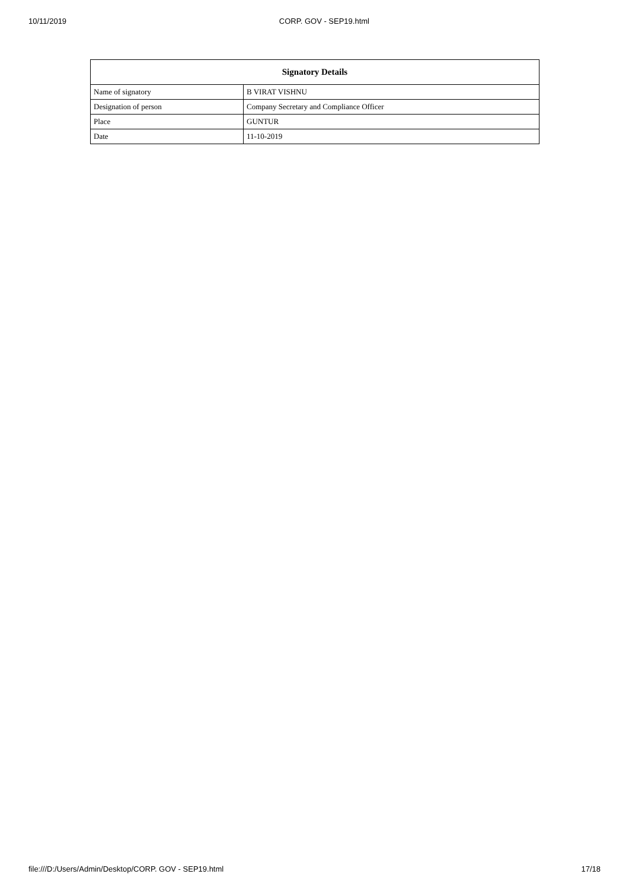10/11/2019 CORP. GOV - SEP19.html
| Signatory Details | |
| --- | --- |
| Name of signatory | B VIRAT VISHNU |
| Designation of person | Company Secretary and Compliance Officer |
| Place | GUNTUR |
| Date | 11-10-2019 |
file:///D:/Users/Admin/Desktop/CORP. GOV - SEP19.html 17/18